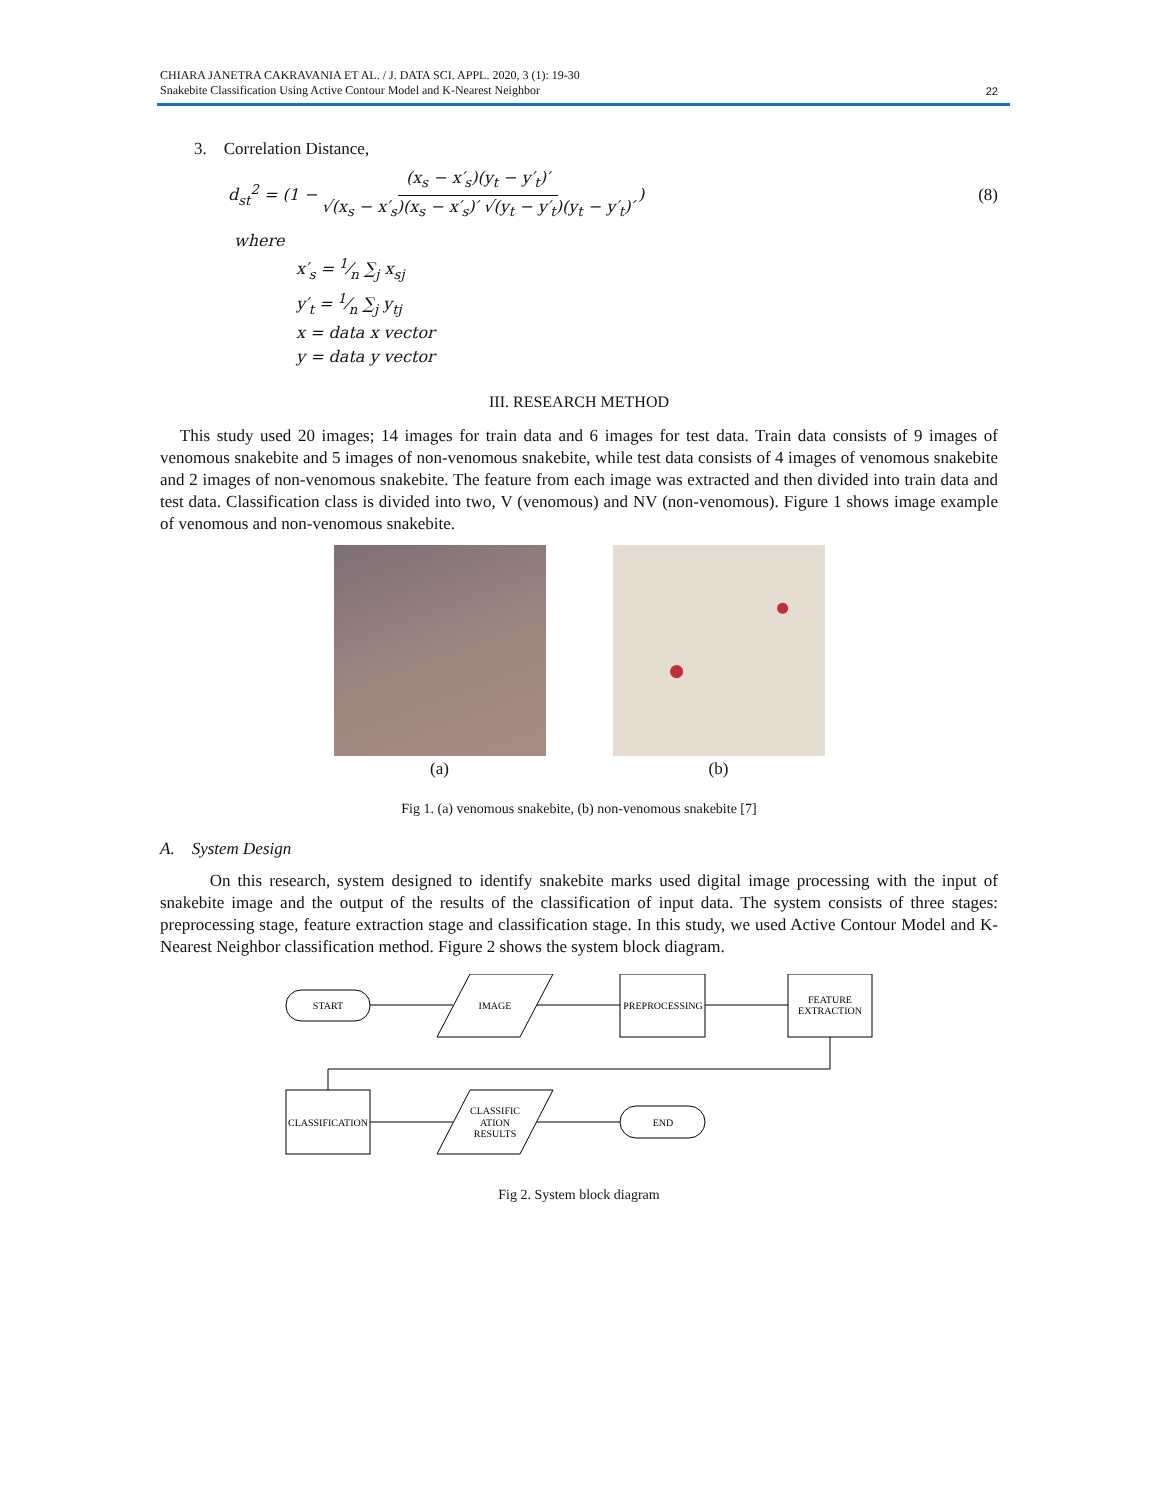CHIARA JANETRA CAKRAVANIA ET AL. / J. DATA SCI. APPL. 2020, 3 (1): 19-30
Snakebite Classification Using Active Contour Model and K-Nearest Neighbor
22
3. Correlation Distance,
d<sub>st</sub><sup>2</sup> = (1 − (x<sub>s</sub> − x′<sub>s</sub>)(y<sub>t</sub> − y′<sub>t</sub>)′ √(x<sub>s</sub> − x′<sub>s</sub>)(x<sub>s</sub> − x′<sub>s</sub>)′ √(y<sub>t</sub> − y′<sub>t</sub>)(y<sub>t</sub> − y′<sub>t</sub>)′) (8)
where
x′<sub>s</sub> = 1⁄n ∑<sub>j</sub> x<sub>sj</sub>
y′<sub>t</sub> = 1⁄n ∑<sub>j</sub> y<sub>tj</sub>
x = data x vector
y = data y vector
III. RESEARCH METHOD
This study used 20 images; 14 images for train data and 6 images for test data. Train data consists of 9 images of venomous snakebite and 5 images of non-venomous snakebite, while test data consists of 4 images of venomous snakebite and 2 images of non-venomous snakebite. The feature from each image was extracted and then divided into train data and test data. Classification class is divided into two, V (venomous) and NV (non-venomous). Figure 1 shows image example of venomous and non-venomous snakebite.
(a) (b)
Fig 1. (a) venomous snakebite, (b) non-venomous snakebite [7]
A. System Design
On this research, system designed to identify snakebite marks used digital image processing with the input of snakebite image and the output of the results of the classification of input data. The system consists of three stages: preprocessing stage, feature extraction stage and classification stage. In this study, we used Active Contour Model and K-Nearest Neighbor classification method. Figure 2 shows the system block diagram.
START
IMAGE
PREPROCESSING
FEATURE
EXTRACTION
CLASSIFICATION
CLASSIFIC
ATION
RESULTS
END
Fig 2. System block diagram